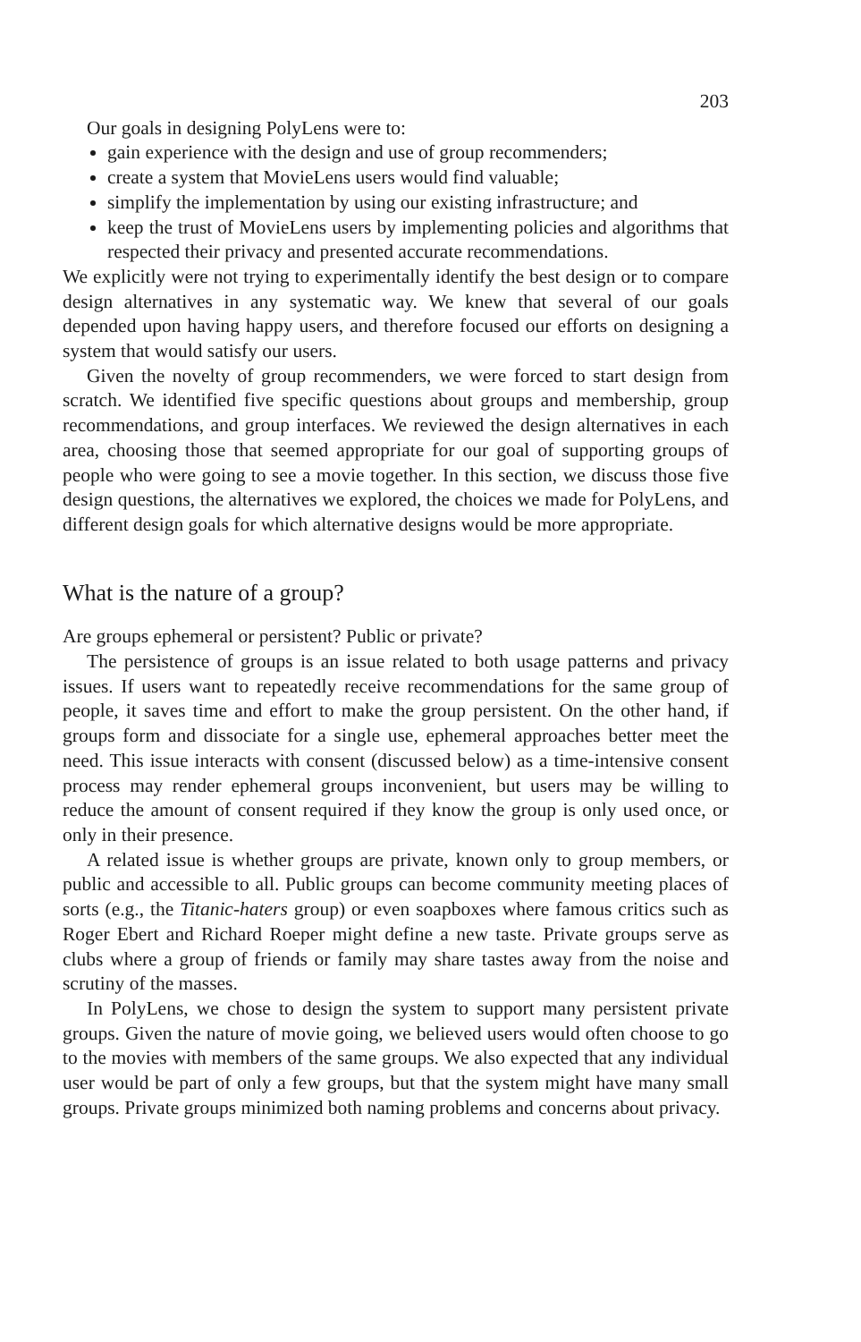203
Our goals in designing PolyLens were to:
gain experience with the design and use of group recommenders;
create a system that MovieLens users would find valuable;
simplify the implementation by using our existing infrastructure; and
keep the trust of MovieLens users by implementing policies and algorithms that respected their privacy and presented accurate recommendations.
We explicitly were not trying to experimentally identify the best design or to compare design alternatives in any systematic way. We knew that several of our goals depended upon having happy users, and therefore focused our efforts on designing a system that would satisfy our users.
Given the novelty of group recommenders, we were forced to start design from scratch. We identified five specific questions about groups and membership, group recommendations, and group interfaces. We reviewed the design alternatives in each area, choosing those that seemed appropriate for our goal of supporting groups of people who were going to see a movie together. In this section, we discuss those five design questions, the alternatives we explored, the choices we made for PolyLens, and different design goals for which alternative designs would be more appropriate.
What is the nature of a group?
Are groups ephemeral or persistent? Public or private?
The persistence of groups is an issue related to both usage patterns and privacy issues. If users want to repeatedly receive recommendations for the same group of people, it saves time and effort to make the group persistent. On the other hand, if groups form and dissociate for a single use, ephemeral approaches better meet the need. This issue interacts with consent (discussed below) as a time-intensive consent process may render ephemeral groups inconvenient, but users may be willing to reduce the amount of consent required if they know the group is only used once, or only in their presence.
A related issue is whether groups are private, known only to group members, or public and accessible to all. Public groups can become community meeting places of sorts (e.g., the Titanic-haters group) or even soapboxes where famous critics such as Roger Ebert and Richard Roeper might define a new taste. Private groups serve as clubs where a group of friends or family may share tastes away from the noise and scrutiny of the masses.
In PolyLens, we chose to design the system to support many persistent private groups. Given the nature of movie going, we believed users would often choose to go to the movies with members of the same groups. We also expected that any individual user would be part of only a few groups, but that the system might have many small groups. Private groups minimized both naming problems and concerns about privacy.